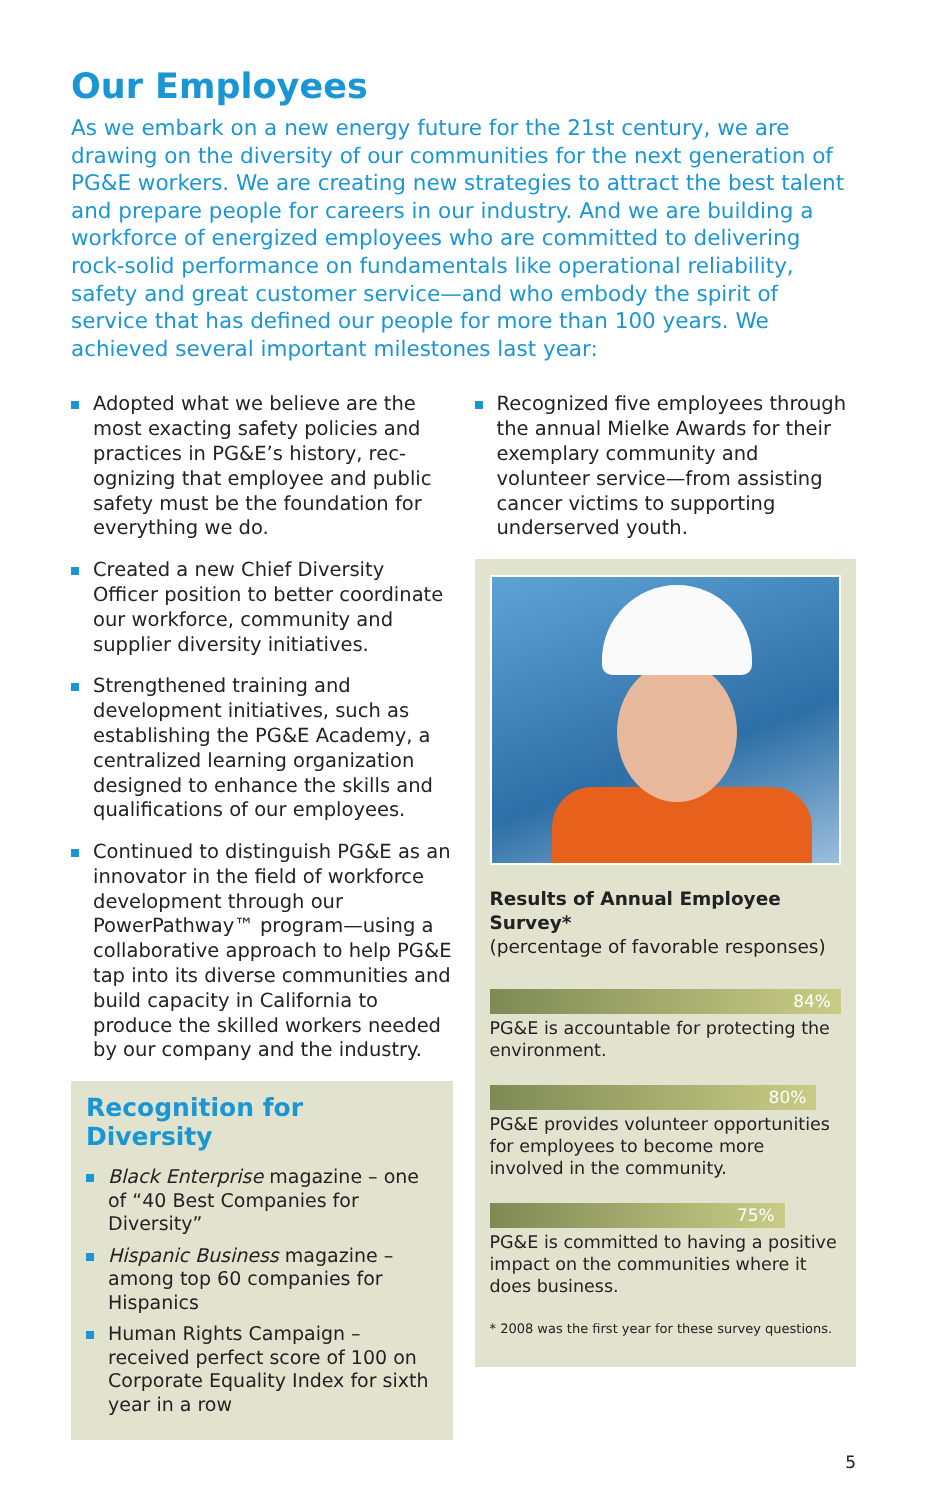Our Employees
As we embark on a new energy future for the 21st century, we are drawing on the diversity of our communities for the next generation of PG&E workers. We are creating new strategies to attract the best talent and prepare people for careers in our industry. And we are building a workforce of energized employees who are committed to delivering rock-solid performance on fundamentals like operational reliability, safety and great customer service—and who embody the spirit of service that has defined our people for more than 100 years. We achieved several important milestones last year:
Adopted what we believe are the most exacting safety policies and practices in PG&E’s history, rec­ognizing that employee and public safety must be the foundation for everything we do.
Created a new Chief Diversity Officer position to better coordinate our workforce, community and supplier diversity initiatives.
Strengthened training and development initiatives, such as establishing the PG&E Academy, a centralized learning organization designed to enhance the skills and qualifications of our employees.
Continued to distinguish PG&E as an innovator in the field of workforce development through our PowerPathway™ program—using a collaborative approach to help PG&E tap into its diverse communities and build capacity in California to produce the skilled workers needed by our company and the industry.
Recognition for Diversity
Black Enterprise magazine – one of “40 Best Companies for Diversity”
Hispanic Business magazine – among top 60 companies for Hispanics
Human Rights Campaign – received perfect score of 100 on Corporate Equality Index for sixth year in a row
Recognized five employees through the annual Mielke Awards for their exemplary community and volunteer service—from assisting cancer victims to sup­porting underserved youth.
Results of Annual Employee Survey*
(percentage of favorable responses)
84%
PG&E is accountable for protecting the environment.
80%
PG&E provides volunteer opportunities for employees to become more involved in the community.
75%
PG&E is committed to having a positive impact on the communities where it does business.
* 2008 was the first year for these survey questions.
5